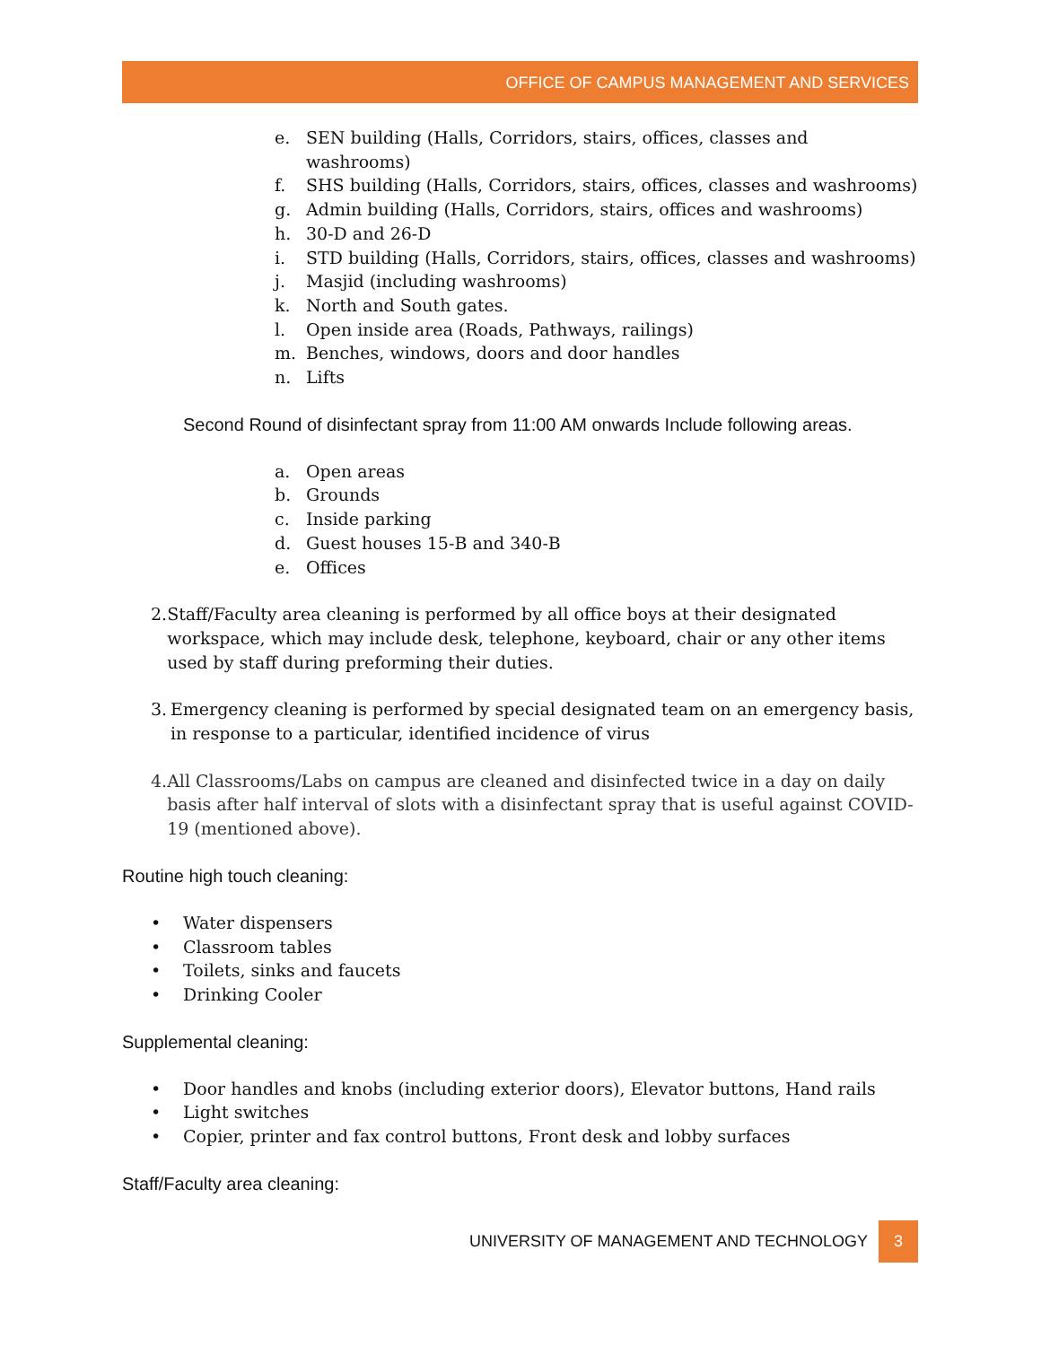OFFICE OF CAMPUS MANAGEMENT AND SERVICES
e. SEN building (Halls, Corridors, stairs, offices, classes and washrooms)
f. SHS building (Halls, Corridors, stairs, offices, classes and washrooms)
g. Admin building (Halls, Corridors, stairs, offices and washrooms)
h. 30-D and 26-D
i. STD building (Halls, Corridors, stairs, offices, classes and washrooms)
j. Masjid (including washrooms)
k. North and South gates.
l. Open inside area (Roads, Pathways, railings)
m. Benches, windows, doors and door handles
n. Lifts
Second Round of disinfectant spray from 11:00 AM onwards Include following areas.
a. Open areas
b. Grounds
c. Inside parking
d. Guest houses 15-B and 340-B
e. Offices
2. Staff/Faculty area cleaning is performed by all office boys at their designated workspace, which may include desk, telephone, keyboard, chair or any other items used by staff during preforming their duties.
3. Emergency cleaning is performed by special designated team on an emergency basis, in response to a particular, identified incidence of virus
4. All Classrooms/Labs on campus are cleaned and disinfected twice in a day on daily basis after half interval of slots with a disinfectant spray that is useful against COVID-19 (mentioned above).
Routine high touch cleaning:
• Water dispensers
• Classroom tables
• Toilets, sinks and faucets
• Drinking Cooler
Supplemental cleaning:
• Door handles and knobs (including exterior doors), Elevator buttons, Hand rails
• Light switches
• Copier, printer and fax control buttons, Front desk and lobby surfaces
Staff/Faculty area cleaning:
UNIVERSITY OF MANAGEMENT AND TECHNOLOGY 3